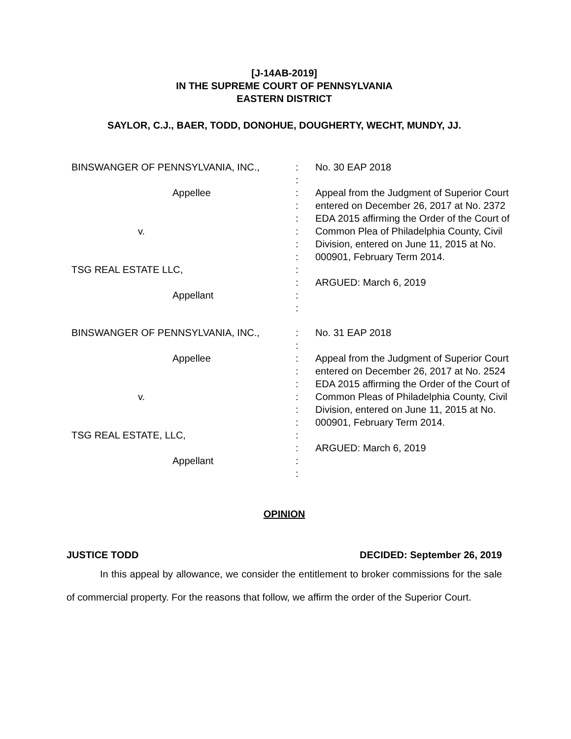[J-14AB-2019]
IN THE SUPREME COURT OF PENNSYLVANIA
EASTERN DISTRICT
SAYLOR, C.J., BAER, TODD, DONOHUE, DOUGHERTY, WECHT, MUNDY, JJ.
BINSWANGER OF PENNSYLVANIA, INC.,
Appellee
v.
TSG REAL ESTATE LLC,
Appellant
:
:
:
:
:
:
:
:
:
:
:
:
No. 30 EAP 2018
Appeal from the Judgment of Superior Court entered on December 26, 2017 at No. 2372 EDA 2015 affirming the Order of the Court of Common Plea of Philadelphia County, Civil Division, entered on June 11, 2015 at No. 000901, February Term 2014.
ARGUED: March 6, 2019
BINSWANGER OF PENNSYLVANIA, INC.,
Appellee
v.
TSG REAL ESTATE, LLC,
Appellant
:
:
:
:
:
:
:
:
:
:
:
:
No. 31 EAP 2018
Appeal from the Judgment of Superior Court entered on December 26, 2017 at No. 2524 EDA 2015 affirming the Order of the Court of Common Pleas of Philadelphia County, Civil Division, entered on June 11, 2015 at No. 000901, February Term 2014.
ARGUED: March 6, 2019
OPINION
JUSTICE TODD DECIDED: September 26, 2019
In this appeal by allowance, we consider the entitlement to broker commissions for the sale of commercial property. For the reasons that follow, we affirm the order of the Superior Court.